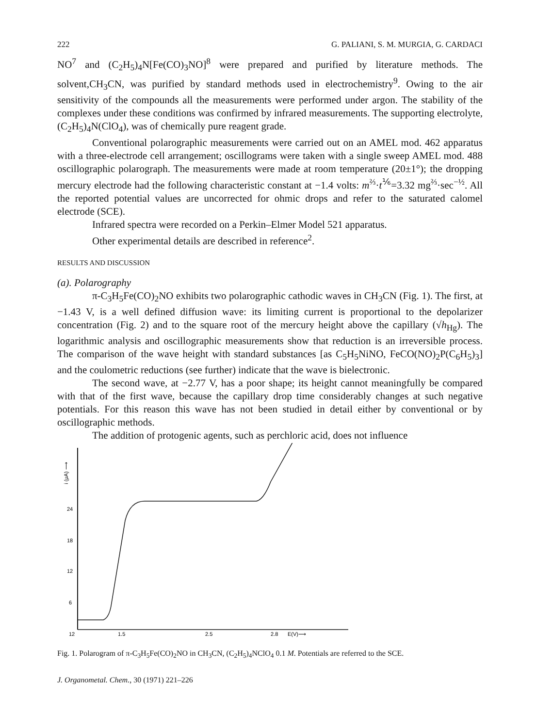222 G. PALIANI, S. M. MURGIA, G. CARDACI
NO<sup>7</sup> and (C<sub>2</sub>H<sub>5</sub>)<sub>4</sub>N[Fe(CO)<sub>3</sub>NO]<sup>8</sup> were prepared and purified by literature methods. The solvent,CH<sub>3</sub>CN, was purified by standard methods used in electrochemistry<sup>9</sup>. Owing to the air sensitivity of the compounds all the measurements were performed under argon. The stability of the complexes under these conditions was confirmed by infrared measurements. The supporting electrolyte, (C<sub>2</sub>H<sub>5</sub>)<sub>4</sub>N(ClO<sub>4</sub>), was of chemically pure reagent grade.
Conventional polarographic measurements were carried out on an AMEL mod. 462 apparatus with a three-electrode cell arrangement; oscillograms were taken with a single sweep AMEL mod. 488 oscillographic polarograph. The measurements were made at room temperature (20±1°); the dropping mercury electrode had the following characteristic constant at −1.4 volts: m<sup>⅔</sup>·t<sup>⅙</sup>=3.32 mg<sup>⅔</sup>·sec<sup>−½</sup>. All the reported potential values are uncorrected for ohmic drops and refer to the saturated calomel electrode (SCE).
Infrared spectra were recorded on a Perkin–Elmer Model 521 apparatus.
Other experimental details are described in reference<sup>2</sup>.
RESULTS AND DISCUSSION
(a). Polarography
π-C<sub>3</sub>H<sub>5</sub>Fe(CO)<sub>2</sub>NO exhibits two polarographic cathodic waves in CH<sub>3</sub>CN (Fig. 1). The first, at −1.43 V, is a well defined diffusion wave: its limiting current is proportional to the depolarizer concentration (Fig. 2) and to the square root of the mercury height above the capillary (√h<sub>Hg</sub>). The logarithmic analysis and oscillographic measurements show that reduction is an irreversible process. The comparison of the wave height with standard substances [as C<sub>5</sub>H<sub>5</sub>NiNO, FeCO(NO)<sub>2</sub>P(C<sub>6</sub>H<sub>5</sub>)<sub>3</sub>] and the coulometric reductions (see further) indicate that the wave is bielectronic.
The second wave, at −2.77 V, has a poor shape; its height cannot meaningfully be compared with that of the first wave, because the capillary drop time considerably changes at such negative potentials. For this reason this wave has not been studied in detail either by conventional or by oscillographic methods.
The addition of protogenic agents, such as perchloric acid, does not influence
i (μA) ⟶
24
18
12
6
12
1.5
2.5
2.8
E(V)⟶
Fig. 1. Polarogram of π-C<sub>3</sub>H<sub>5</sub>Fe(CO)<sub>2</sub>NO in CH<sub>3</sub>CN, (C<sub>2</sub>H<sub>5</sub>)<sub>4</sub>NClO<sub>4</sub> 0.1 M. Potentials are referred to the SCE.
J. Organometal. Chem., 30 (1971) 221–226